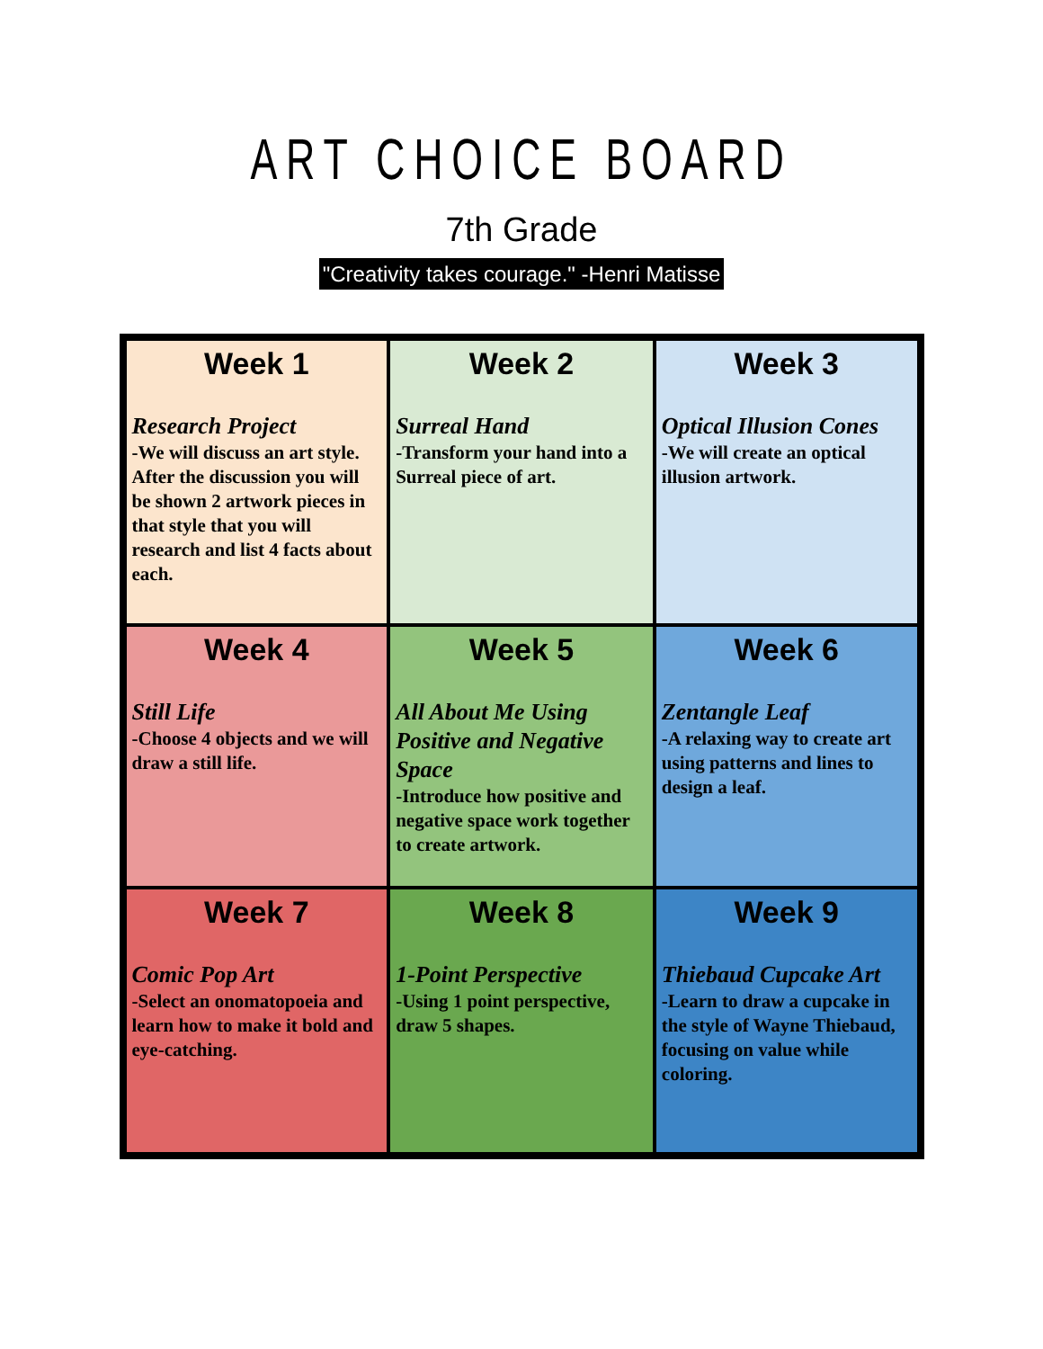ART CHOICE BOARD
7th Grade
"Creativity takes courage." -Henri Matisse
| Week 1 Research Project -We will discuss an art style. After the discussion you will be shown 2 artwork pieces in that style that you will research and list 4 facts about each. | Week 2 Surreal Hand -Transform your hand into a Surreal piece of art. | Week 3 Optical Illusion Cones -We will create an optical illusion artwork. |
| Week 4 Still Life -Choose 4 objects and we will draw a still life. | Week 5 All About Me Using Positive and Negative Space -Introduce how positive and negative space work together to create artwork. | Week 6 Zentangle Leaf -A relaxing way to create art using patterns and lines to design a leaf. |
| Week 7 Comic Pop Art -Select an onomatopoeia and learn how to make it bold and eye-catching. | Week 8 1-Point Perspective -Using 1 point perspective, draw 5 shapes. | Week 9 Thiebaud Cupcake Art -Learn to draw a cupcake in the style of Wayne Thiebaud, focusing on value while coloring. |